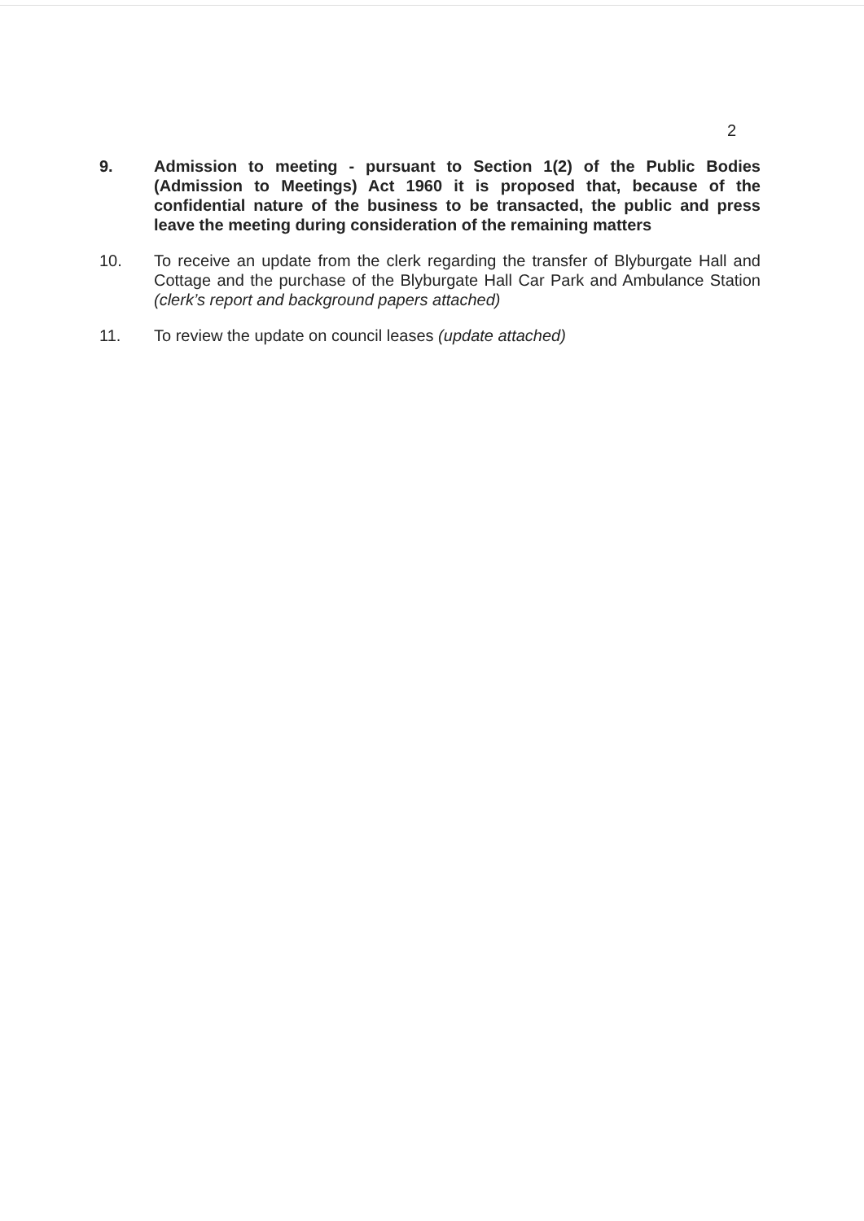2
9. Admission to meeting - pursuant to Section 1(2) of the Public Bodies (Admission to Meetings) Act 1960 it is proposed that, because of the confidential nature of the business to be transacted, the public and press leave the meeting during consideration of the remaining matters
10. To receive an update from the clerk regarding the transfer of Blyburgate Hall and Cottage and the purchase of the Blyburgate Hall Car Park and Ambulance Station (clerk’s report and background papers attached)
11. To review the update on council leases (update attached)